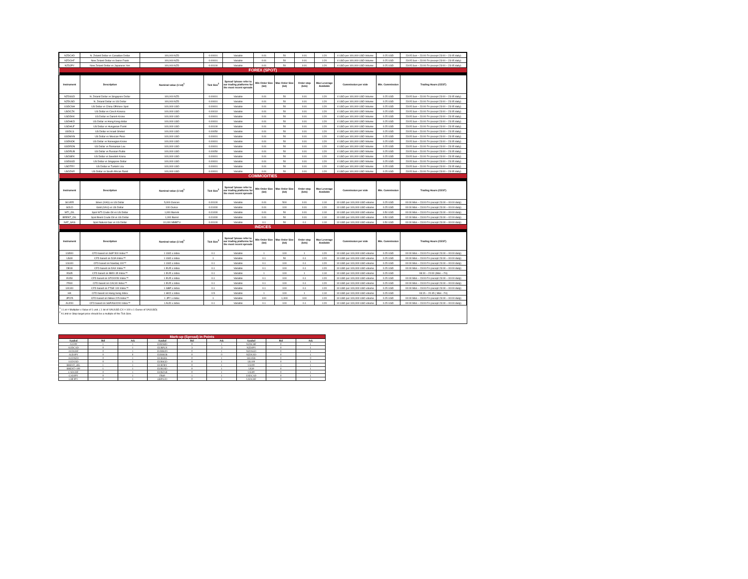| NZDCAD | N. Zeland Dollar vs Canadian Dollar | 100,000 NZD | 0.00001 | Variable | 0.01 | 50 | 0.01 | 1:20 | 4 USD per 100,000 USD Volume | 0.25 USD | 23:05 Sun – 23:00 Fri (except 23:00 – 23:05 daily) |
| NZDCHF | New Zeland Dollar vs Swiss Frank | 100,000 NZD | 0.00001 | Variable | 0.01 | 50 | 0.01 | 1:20 | 4 USD per 100,000 USD Volume | 0.25 USD | 23:05 Sun – 23:00 Fri (except 23:00 – 23:05 daily) |
| NZDJPY | New Zeland Dollar vs Japanese Yen | 100,000 NZD | 0.00100 | Variable | 0.01 | 50 | 0.01 | 1:20 | 4 USD per 100,000 USD Volume | 0.25 USD | 23:05 Sun – 23:00 Fri (except 23:00 – 23:05 daily) |
| FOREX (SPOT) | | | | | | | | | | | |
| Instrument | Description | Nominal value (1 lot)<sup>1</sup> | Tick Size<sup>2</sup> | Spread *please refer to our trading platforms for the most recent spreads | Min Order Size (lot) | Max Order Size (lot) | Order step (lots) | Max Leverage Available | Commission per side | Min. Commission | Trading Hours (CEST) |
| NZDSGD | N. Zeland Dollar vs Singapore Dollar | 100,000 NZD | 0.00001 | Variable | 0.01 | 50 | 0.01 | 1:20 | 4 USD per 100,000 USD Volume | 0.25 USD | 23:05 Sun – 23:00 Fri (except 23:00 – 23:05 daily) |
| NZDUSD | N. Zeland Dollar vs US Dollar | 100,000 NZD | 0.00001 | Variable | 0.01 | 50 | 0.01 | 1:20 | 4 USD per 100,000 USD Volume | 0.25 USD | 23:05 Sun – 23:00 Fri (except 23:00 – 23:05 daily) |
| USDCNH | US Dollar vs China Offshore Spot | 100,000 USD | 0.00001 | Variable | 0.01 | 50 | 0.01 | 1:20 | 4 USD per 100,000 USD Volume | 0.25 USD | 23:05 Sun – 23:00 Fri (except 23:00 – 23:05 daily) |
| USDCZK | US Dollar vs Czech Koruna | 100,000 USD | 0.00010 | Variable | 0.01 | 50 | 0.01 | 1:20 | 4 USD per 100,000 USD Volume | 0.25 USD | 23:05 Sun – 23:00 Fri (except 23:00 – 23:05 daily) |
| USDDKK | US Dollar vs Danish Krone | 100,000 USD | 0.00001 | Variable | 0.01 | 50 | 0.01 | 1:20 | 4 USD per 100,000 USD Volume | 0.25 USD | 23:05 Sun – 23:00 Fri (except 23:00 – 23:05 daily) |
| USDHKD | US Dollar vs Hong Kong dollar | 100,000 USD | 0.00001 | Variable | 0.01 | 50 | 0.01 | 1:20 | 4 USD per 100,000 USD Volume | 0.25 USD | 23:05 Sun – 23:00 Fri (except 23:00 – 23:05 daily) |
| USDHUF | US Dollar vs Hungarian Forint | 100,000 USD | 0.00100 | Variable | 0.01 | 50 | 0.01 | 1:20 | 4 USD per 100,000 USD Volume | 0.25 USD | 23:05 Sun – 23:00 Fri (except 23:00 – 23:05 daily) |
| USDILS | US Dollar vs Israeli Shekel | 100,000 USD | 0.00050 | Variable | 0.01 | 50 | 0.01 | 1:20 | 4 USD per 100,000 USD Volume | 0.25 USD | 23:05 Sun – 23:00 Fri (except 23:00 – 23:05 daily) |
| USDMXN | US Dollar vs Mexican Peso | 100,000 USD | 0.00001 | Variable | 0.01 | 50 | 0.01 | 1:20 | 4 USD per 100,000 USD Volume | 0.25 USD | 23:05 Sun – 23:00 Fri (except 23:00 – 23:05 daily) |
| USDNOK | US Dollar vs Norwegian Krone | 100,000 USD | 0.00001 | Variable | 0.01 | 50 | 0.01 | 1:20 | 4 USD per 100,000 USD Volume | 0.25 USD | 23:05 Sun – 23:00 Fri (except 23:00 – 23:05 daily) |
| USDRON | US Dollar vs Romanian Leu | 100,000 USD | 0.00001 | Variable | 0.01 | 50 | 0.01 | 1:20 | 4 USD per 100,000 USD Volume | 0.25 USD | 23:05 Sun – 23:00 Fri (except 23:00 – 23:05 daily) |
| USDRUB | US Dollar vs Russian Ruble | 100,000 USD | 0.00050 | Variable | 0.01 | 50 | 0.01 | 1:20 | 4 USD per 100,000 USD Volume | 0.25 USD | 23:05 Sun – 23:00 Fri (except 23:00 – 23:05 daily) |
| USDSEK | US Dollar vs Swedish Krona | 100,000 USD | 0.00001 | Variable | 0.01 | 50 | 0.01 | 1:20 | 4 USD per 100,000 USD Volume | 0.25 USD | 23:05 Sun – 23:00 Fri (except 23:00 – 23:05 daily) |
| USDSGD | US Dollar vs Singapore Dollar | 100,000 USD | 0.00001 | Variable | 0.01 | 50 | 0.01 | 1:20 | 4 USD per 100,000 USD Volume | 0.25 USD | 23:05 Sun – 23:00 Fri (except 23:00 – 23:05 daily) |
| USDTRY | US Dollar vs Turkish Lira | 100,000 USD | 0.00001 | Variable | 0.01 | 50 | 0.01 | 1:20 | 4 USD per 100,000 USD Volume | 0.25 USD | 23:05 Sun – 23:00 Fri (except 23:00 – 23:05 daily) |
| USDZAR | US Dollar vs South African Rand | 100,000 USD | 0.00001 | Variable | 0.01 | 50 | 0.01 | 1:20 | 4 USD per 100,000 USD Volume | 0.25 USD | 23:05 Sun – 23:00 Fri (except 23:00 – 23:05 daily) |
| COMMODITIES | | | | | | | | | | | |
| Instrument | Description | Nominal value (1 lot)<sup>1</sup> | Tick Size<sup>2</sup> | Spread *please refer to our trading platforms for the most recent spreads | Min Order Size (lot) | Max Order Size (lot) | Order step (lots) | Max Leverage Available | Commission per side | Min. Commission | Trading Hours (CEST) |
| SILVER | Silver (XAG) vs US Dollar | 5,000 Ounces | 0.00100 | Variable | 0.01 | 500 | 0.01 | 1:10 | 10 USD per 100,000 USD volume | 0.25 USD | 00:00 Mon – 23:00 Fri (except 23:00 – 00:00 daily) |
| GOLD | Gold (XAU) vs US Dollar | 100 Ounce | 0.01000 | Variable | 0.01 | 100 | 0.01 | 1:20 | 10 USD per 100,000 USD volume | 0.25 USD | 00:00 Mon – 23:00 Fri (except 23:00 – 00:00 daily) |
| WTI_OIL | Spot WTI Crude Oil vs US Dollar | 1,000 Barrels | 0.01000 | Variable | 0.01 | 50 | 0.01 | 1:10 | 10 USD per 100,000 USD volume | 0.50 USD | 00:00 Mon – 23:00 Fri (except 23:00 – 00:00 daily) |
| BRENT_OIL | Spot Brent Crude Oil vs US Dollar | 1,000 Barrel | 0.01000 | Variable | 0.01 | 50 | 0.01 | 1:10 | 10 USD per 100,000 USD volume | 0.50 USD | 02:00 Mon – 23:00 Fri (except 23:00 – 02:00 daily) |
| NAT_GAS | Spot Natural Gas vs US Dollar | 10,000 MMBTU | 0.00100 | Variable | 0.1 | 50 | 0.1 | 1:10 | 10 USD per 100,000 USD volume | 0.50 USD | 00:00 Mon – 23:00 Fri (except 23:00 – 00:00 daily) |
| INDICES | | | | | | | | | | | |
| Instrument | Description | Nominal value (1 lot)<sup>1</sup> | Tick Size<sup>2</sup> | Spread *please refer to our trading platforms for the most recent spreads | Min Order Size (lot) | Max Order Size (lot) | Order step (lots) | Max Leverage Available | Commission per side | Min. Commission | Trading Hours (CEST) |
| US500 | CFD based on S&P 500 Index™ | 1 USD x index | 0.1 | Variable | 1 | 100 | 1 | 1:20 | 10 USD per 100,000 USD volume | 0.25 USD | 00:00 Mon – 23:00 Fri (except 23:00 – 00:00 daily) |
| US30 | CFD based on DJIA Index™ | 1 USD x index | 1 | Variable | 0.1 | 50 | 0.1 | 1:20 | 10 USD per 100,000 USD volume | 0.25 USD | 00:00 Mon – 23:00 Fri (except 23:00 – 00:00 daily) |
| US100 | CFD based on Nasdaq 100™ | 1 USD x index | 0.1 | Variable | 0.1 | 100 | 0.1 | 1:20 | 10 USD per 100,000 USD volume | 0.25 USD | 00:00 Mon – 23:00 Fri (except 23:00 – 00:00 daily) |
| DE40 | CFD based on DAX Index™ | 1 EUR x index | 0.1 | Variable | 0.1 | 100 | 0.1 | 1:20 | 10 USD per 100,000 USD volume | 0.25 USD | 00:00 Mon – 23:00 Fri (except 23:00 – 00:00 daily) |
| ES35 | CFD based on IBEX-35 Index™ | 1 EUR x index | 0.1 | Variable | 1 | 100 | 1 | 1:10 | 10 USD per 100,000 USD volume | 0.25 USD | 08:00 – 20:00 (Mon – Fri) |
| EU50 | CFD based on STOXX50 Index™ | 1 EUR x index | 0.1 | Variable | 0.1 | 100 | 0.1 | 1:20 | 10 USD per 100,000 USD volume | 0.25 USD | 00:00 Mon – 23:00 Fri (except 23:00 – 00:00 daily) |
| FR40 | CFD based on CAC40 Index™ | 1 EUR x index | 0.1 | Variable | 0.1 | 100 | 0.1 | 1:20 | 10 USD per 100,000 USD volume | 0.25 USD | 00:00 Mon – 23:00 Fri (except 23:00 – 00:00 daily) |
| UK100 | CFD based on FTSE 100 Index™ | 1 GBP x index | 0.1 | Variable | 0.1 | 100 | 0.1 | 1:20 | 10 USD per 100,000 USD volume | 0.25 USD | 00:00 Mon – 23:00 Fri (except 23:00 – 00:00 daily) |
| HK | CFD based on Hang Seng Index | 1 HKD x index | 0.5 | Variable | 1 | 100 | 1 | 1:10 | 10 USD per 100,000 USD volume | 0.25 USD | 03:15 – 20:45 ( Mon - Fri) |
| JP225 | CFD based on Nikkei 225 Index™ | 1 JPY x index | 1 | Variable | 100 | 1,000 | 100 | 1:20 | 10 USD per 100,000 USD volume | 0.25 USD | 00:00 Mon – 23:00 Fri (except 23:00 – 00:00 daily) |
| AU200 | CFD based on S&P/ASX200 Index™ | 1 AUD x index | 0.1 | Variable | 0.1 | 100 | 0.1 | 1:20 | 10 USD per 100,000 USD volume | 0.25 USD | 00:00 Mon – 23:00 Fri (except 23:00 – 00:00 daily) |
<sup>1</sup> 1 Lot = Multiplier x Value of 1 unit. ( 1 lot of XAUUSD.CX = 100 x 1 Ounce of XAUUSD)
<sup>2</sup> A Limit or Stop target price should be a multiple of the Tick Size.
| Mark-up (Spread) in Points | | | | | | | | |
| Symbol | Bid | Ask | Symbol | Bid | Ask | Symbol | Bid | Ask |
| AU200 | 1 | 1 | EURNZD | 0 | 1 | NZDCHF | 0 | 1 |
| AUDCAD | 0 | 1 | EURPLN | 3 | 3 | NZDJPY | 0 | 1 |
| AUDCHF | 0 | 1 | EURRON | 0 | 1 | NZDSGD | 0 | 1 |
| AUDJPY | 0 | 0 | EURRUB | 0 | 0 | NZDUSD | 0 | 1 |
| AUDNZD | 0 | 1 | EURSEK | 0 | 1 | SILVER | 0 | 0 |
| AUDUSD | 0 | 1 | EURSGD | 0 | 1 | UK100 | 0 | 1 |
| BRENT_OIL | 1 | 1 | EURTRY | 0 | 1 | US100 | 1 | 1 |
| BRENT+100 | 1 | 1 | EURUSD | 0 | 1 | US30 | 0 | 1 |
| CADCHF | 0 | 1 | EURZAR | 0 | 1 | US500 | 0 | 1 |
| CADJPY | 0 | 1 | FR40 | 1 | 1 | USDCAD | 0 | 1 |
| CHFJPY | 0 | 1 | GBPAUD | 0 | 1 | USDCHF | 0 | 1 |